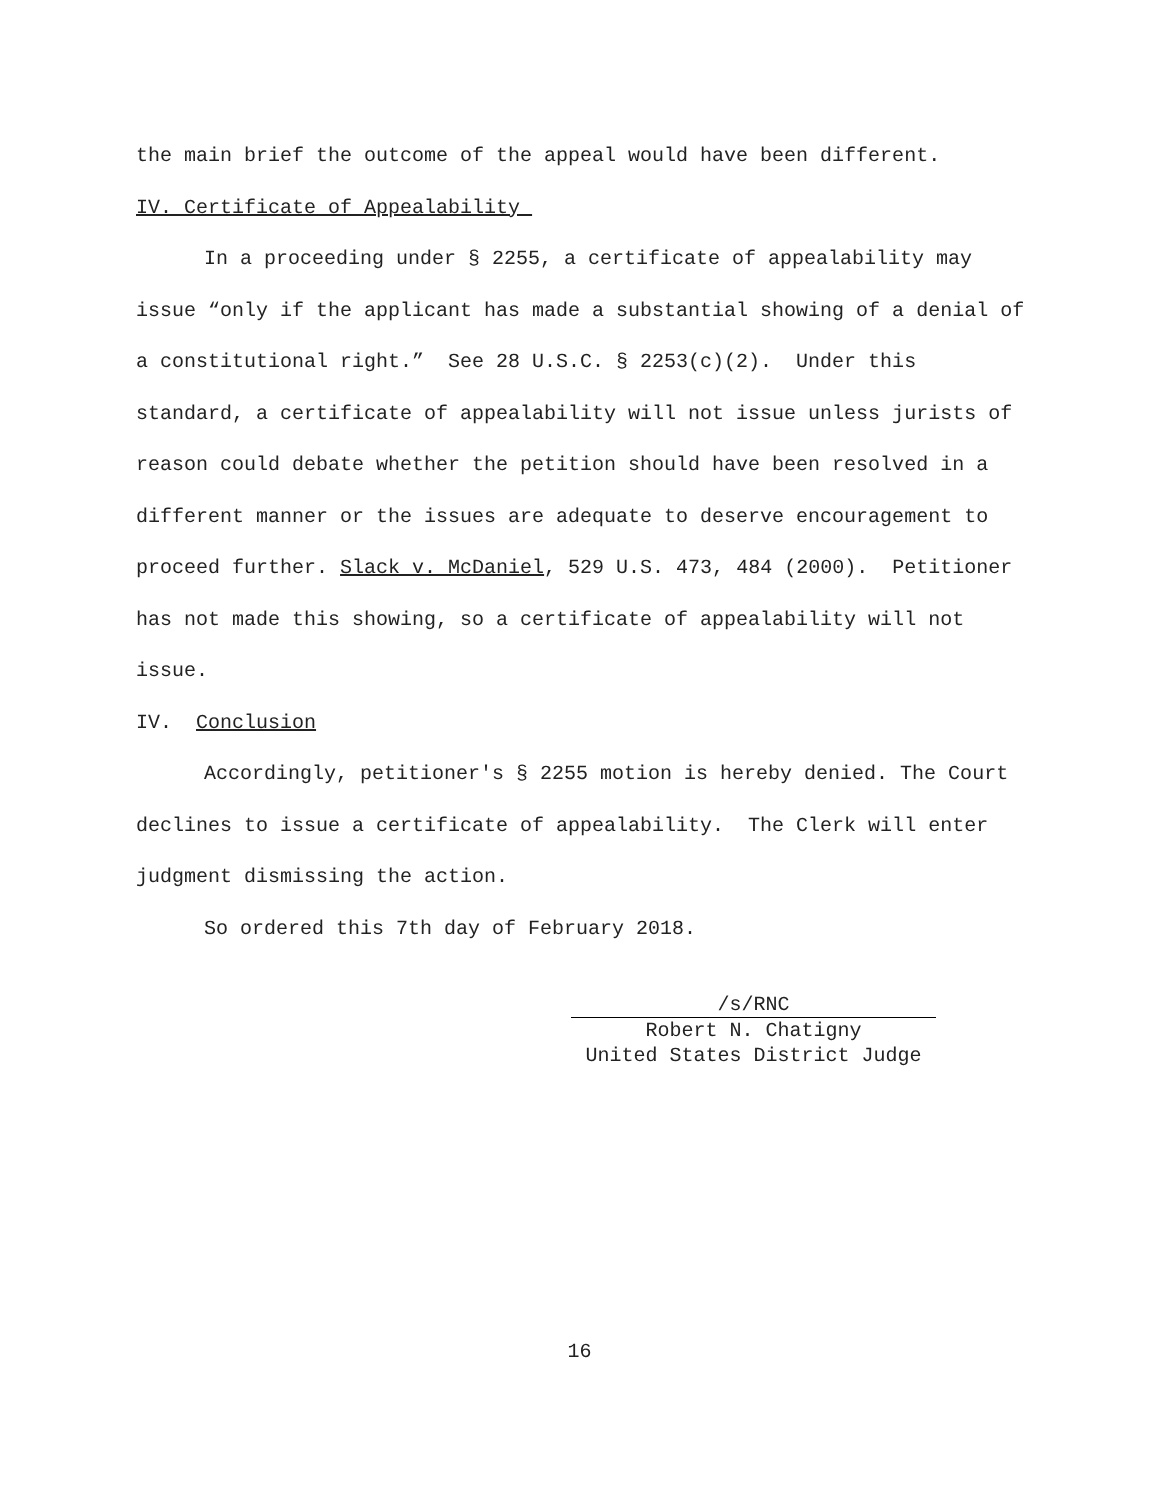the main brief the outcome of the appeal would have been different.
IV. Certificate of Appealability
In a proceeding under § 2255, a certificate of appealability may issue “only if the applicant has made a substantial showing of a denial of a constitutional right.” See 28 U.S.C. § 2253(c)(2). Under this standard, a certificate of appealability will not issue unless jurists of reason could debate whether the petition should have been resolved in a different manner or the issues are adequate to deserve encouragement to proceed further. Slack v. McDaniel, 529 U.S. 473, 484 (2000). Petitioner has not made this showing, so a certificate of appealability will not issue.
IV. Conclusion
Accordingly, petitioner's § 2255 motion is hereby denied. The Court declines to issue a certificate of appealability. The Clerk will enter judgment dismissing the action.
So ordered this 7th day of February 2018.
/s/RNC
Robert N. Chatigny
United States District Judge
16